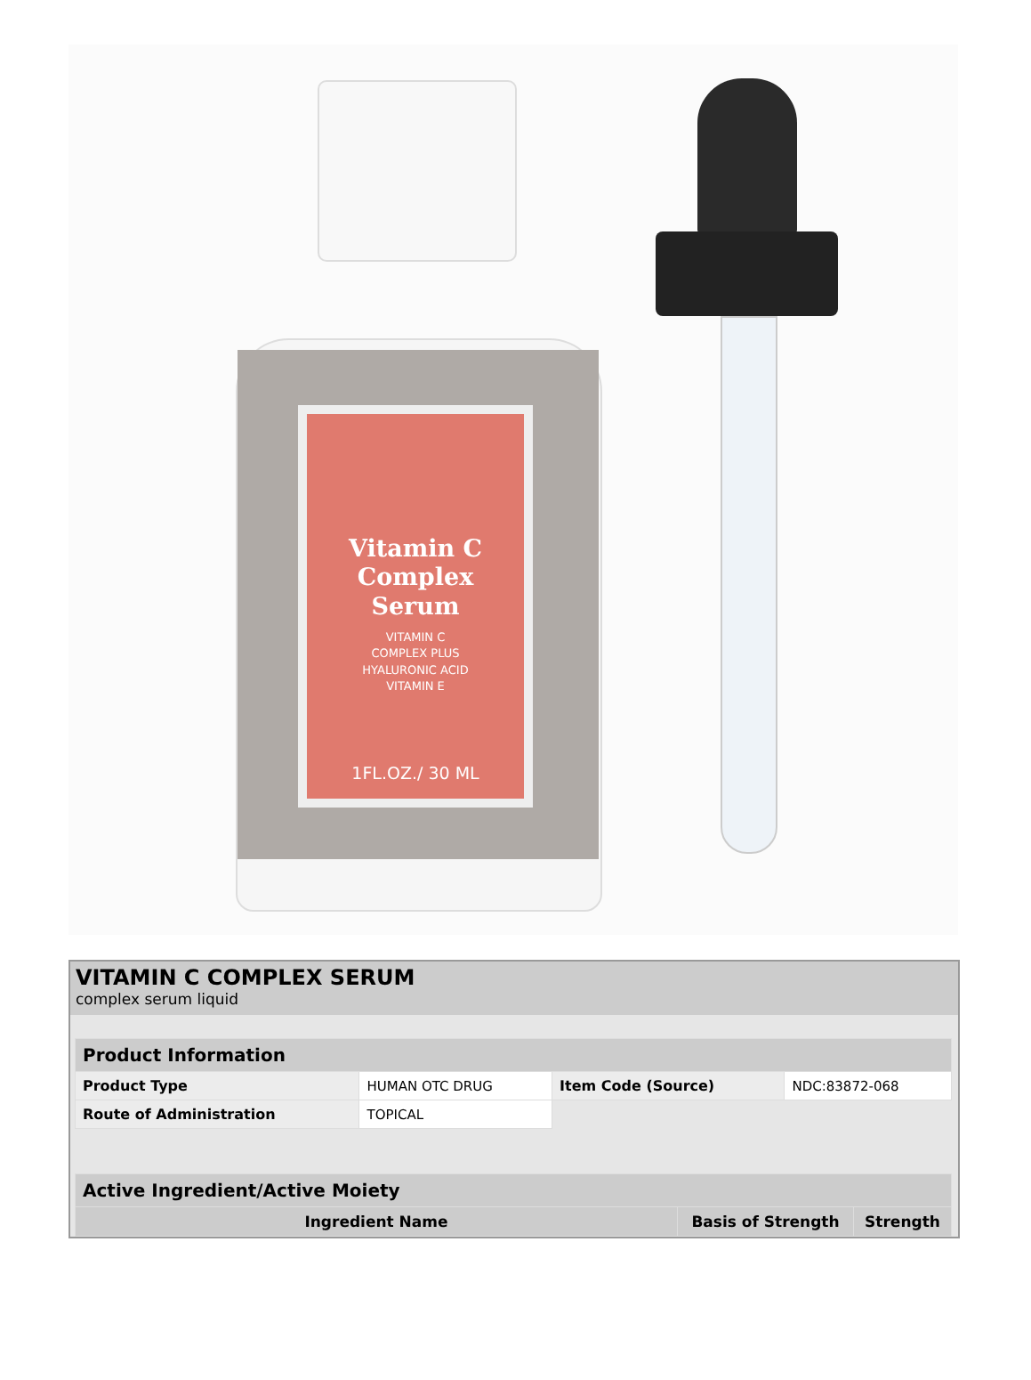Vitamin C
Complex
Serum
VITAMIN C
COMPLEX PLUS
HYALURONIC ACID
VITAMIN E
1FL.OZ./ 30 ML
VITAMIN C COMPLEX SERUM
complex serum liquid
| Product Information | | | |
| --- | --- | --- | --- |
| Product Type | HUMAN OTC DRUG | Item Code (Source) | NDC:83872-068 |
| Route of Administration | TOPICAL | | |
| Active Ingredient/Active Moiety | | |
| --- | --- | --- |
| Ingredient Name | Basis of Strength | Strength |